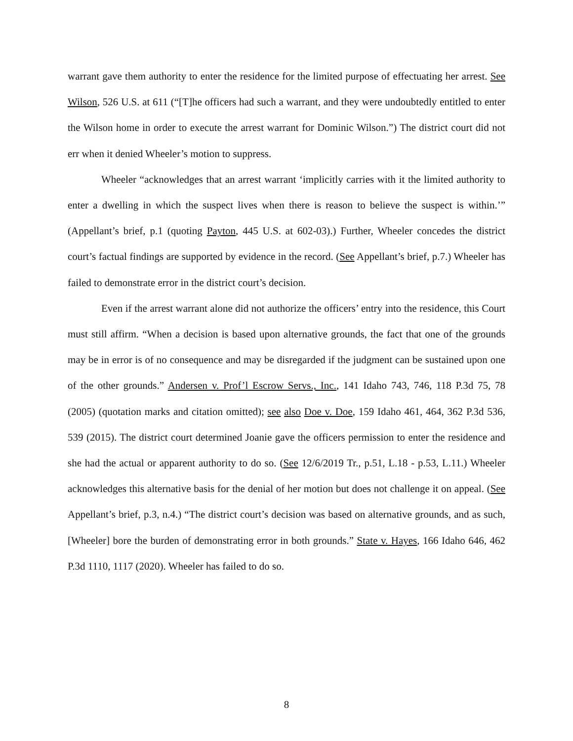warrant gave them authority to enter the residence for the limited purpose of effectuating her arrest. See Wilson, 526 U.S. at 611 (“[T]he officers had such a warrant, and they were undoubtedly entitled to enter the Wilson home in order to execute the arrest warrant for Dominic Wilson.”) The district court did not err when it denied Wheeler’s motion to suppress.
Wheeler “acknowledges that an arrest warrant ‘implicitly carries with it the limited authority to enter a dwelling in which the suspect lives when there is reason to believe the suspect is within.’” (Appellant’s brief, p.1 (quoting Payton, 445 U.S. at 602-03).) Further, Wheeler concedes the district court’s factual findings are supported by evidence in the record. (See Appellant’s brief, p.7.) Wheeler has failed to demonstrate error in the district court’s decision.
Even if the arrest warrant alone did not authorize the officers’ entry into the residence, this Court must still affirm. “When a decision is based upon alternative grounds, the fact that one of the grounds may be in error is of no consequence and may be disregarded if the judgment can be sustained upon one of the other grounds.” Andersen v. Prof’l Escrow Servs., Inc., 141 Idaho 743, 746, 118 P.3d 75, 78 (2005) (quotation marks and citation omitted); see also Doe v. Doe, 159 Idaho 461, 464, 362 P.3d 536, 539 (2015). The district court determined Joanie gave the officers permission to enter the residence and she had the actual or apparent authority to do so. (See 12/6/2019 Tr., p.51, L.18 - p.53, L.11.) Wheeler acknowledges this alternative basis for the denial of her motion but does not challenge it on appeal. (See Appellant’s brief, p.3, n.4.) “The district court’s decision was based on alternative grounds, and as such, [Wheeler] bore the burden of demonstrating error in both grounds.” State v. Hayes, 166 Idaho 646, 462 P.3d 1110, 1117 (2020). Wheeler has failed to do so.
8